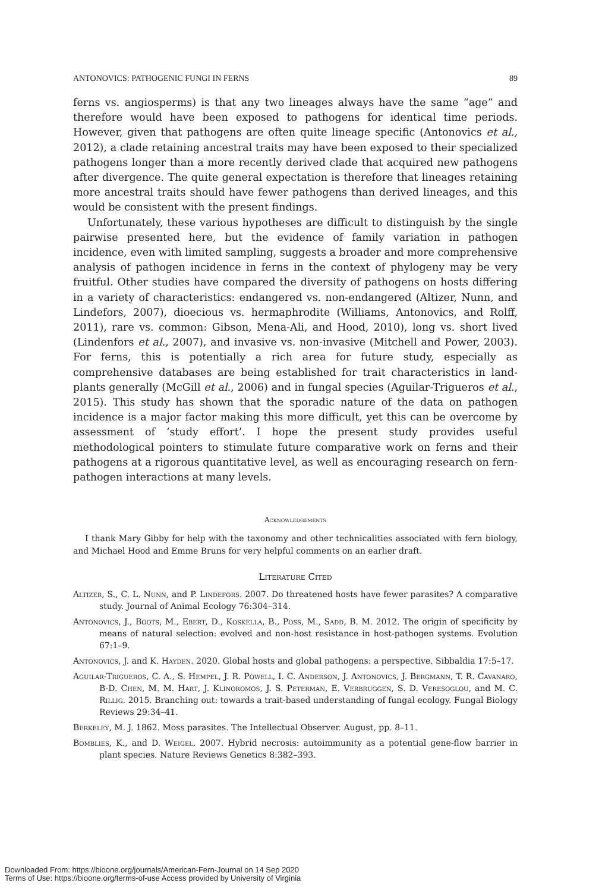ANTONOVICS: PATHOGENIC FUNGI IN FERNS 89
ferns vs. angiosperms) is that any two lineages always have the same “age” and therefore would have been exposed to pathogens for identical time periods. However, given that pathogens are often quite lineage specific (Antonovics et al., 2012), a clade retaining ancestral traits may have been exposed to their specialized pathogens longer than a more recently derived clade that acquired new pathogens after divergence. The quite general expectation is therefore that lineages retaining more ancestral traits should have fewer pathogens than derived lineages, and this would be consistent with the present findings.
Unfortunately, these various hypotheses are difficult to distinguish by the single pairwise presented here, but the evidence of family variation in pathogen incidence, even with limited sampling, suggests a broader and more comprehensive analysis of pathogen incidence in ferns in the context of phylogeny may be very fruitful. Other studies have compared the diversity of pathogens on hosts differing in a variety of characteristics: endangered vs. non-endangered (Altizer, Nunn, and Lindefors, 2007), dioecious vs. hermaphrodite (Williams, Antonovics, and Rolff, 2011), rare vs. common: Gibson, Mena-Ali, and Hood, 2010), long vs. short lived (Lindenfors et al., 2007), and invasive vs. non-invasive (Mitchell and Power, 2003). For ferns, this is potentially a rich area for future study, especially as comprehensive databases are being established for trait characteristics in land-plants generally (McGill et al., 2006) and in fungal species (Aguilar-Trigueros et al., 2015). This study has shown that the sporadic nature of the data on pathogen incidence is a major factor making this more difficult, yet this can be overcome by assessment of ‘study effort’. I hope the present study provides useful methodological pointers to stimulate future comparative work on ferns and their pathogens at a rigorous quantitative level, as well as encouraging research on fern-pathogen interactions at many levels.
Acknowledgements
I thank Mary Gibby for help with the taxonomy and other technicalities associated with fern biology, and Michael Hood and Emme Bruns for very helpful comments on an earlier draft.
Literature Cited
Altizer, S., C. L. Nunn, and P. Lindefors. 2007. Do threatened hosts have fewer parasites? A comparative study. Journal of Animal Ecology 76:304–314.
Antonovics, J., Boots, M., Ebert, D., Koskella, B., Poss, M., Sadd, B. M. 2012. The origin of specificity by means of natural selection: evolved and non-host resistance in host-pathogen systems. Evolution 67:1–9.
Antonovics, J. and K. Hayden. 2020. Global hosts and global pathogens: a perspective. Sibbaldia 17:5–17.
Aguilar-Trigueros, C. A., S. Hempel, J. R. Powell, I. C. Anderson, J. Antonovics, J. Bergmann, T. R. Cavanaro, B-D. Chen, M. M. Hart, J. Klinoromos, J. S. Peterman, E. Verbruggen, S. D. Veresoglou, and M. C. Rillig. 2015. Branching out: towards a trait-based understanding of fungal ecology. Fungal Biology Reviews 29:34–41.
Berkeley, M. J. 1862. Moss parasites. The Intellectual Observer. August, pp. 8–11.
Bomblies, K., and D. Weigel. 2007. Hybrid necrosis: autoimmunity as a potential gene-flow barrier in plant species. Nature Reviews Genetics 8:382–393.
Downloaded From: https://bioone.org/journals/American-Fern-Journal on 14 Sep 2020
Terms of Use: https://bioone.org/terms-of-use Access provided by University of Virginia